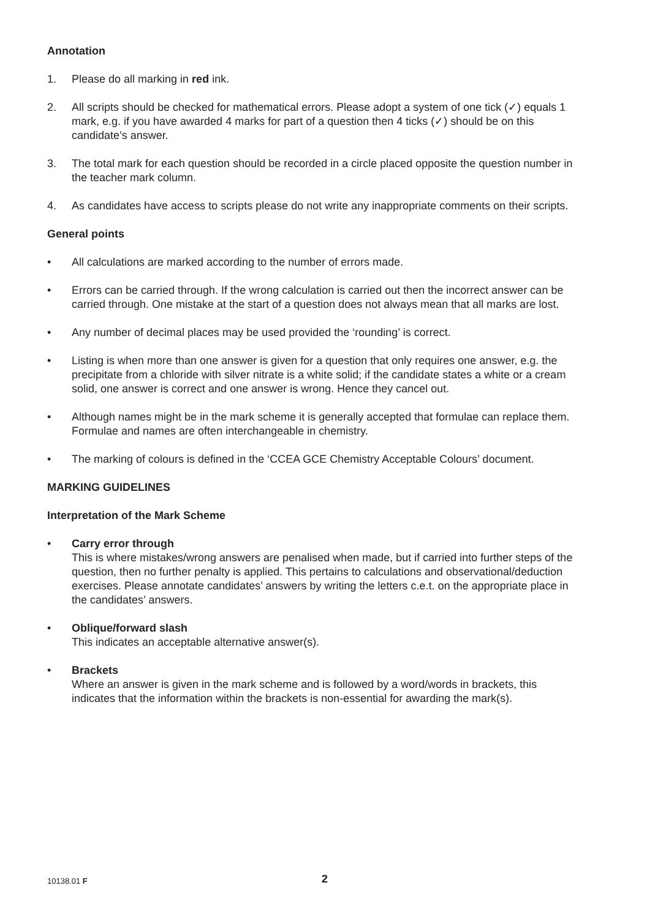Annotation
1. Please do all marking in red ink.
2. All scripts should be checked for mathematical errors. Please adopt a system of one tick (✓) equals 1 mark, e.g. if you have awarded 4 marks for part of a question then 4 ticks (✓) should be on this candidate’s answer.
3. The total mark for each question should be recorded in a circle placed opposite the question number in the teacher mark column.
4. As candidates have access to scripts please do not write any inappropriate comments on their scripts.
General points
• All calculations are marked according to the number of errors made.
• Errors can be carried through. If the wrong calculation is carried out then the incorrect answer can be carried through. One mistake at the start of a question does not always mean that all marks are lost.
• Any number of decimal places may be used provided the ‘rounding’ is correct.
• Listing is when more than one answer is given for a question that only requires one answer, e.g. the precipitate from a chloride with silver nitrate is a white solid; if the candidate states a white or a cream solid, one answer is correct and one answer is wrong. Hence they cancel out.
• Although names might be in the mark scheme it is generally accepted that formulae can replace them. Formulae and names are often interchangeable in chemistry.
• The marking of colours is defined in the ‘CCEA GCE Chemistry Acceptable Colours’ document.
MARKING GUIDELINES
Interpretation of the Mark Scheme
• Carry error through
This is where mistakes/wrong answers are penalised when made, but if carried into further steps of the question, then no further penalty is applied. This pertains to calculations and observational/deduction exercises. Please annotate candidates’ answers by writing the letters c.e.t. on the appropriate place in the candidates’ answers.
• Oblique/forward slash
This indicates an acceptable alternative answer(s).
• Brackets
Where an answer is given in the mark scheme and is followed by a word/words in brackets, this indicates that the information within the brackets is non-essential for awarding the mark(s).
10138.01 F 2